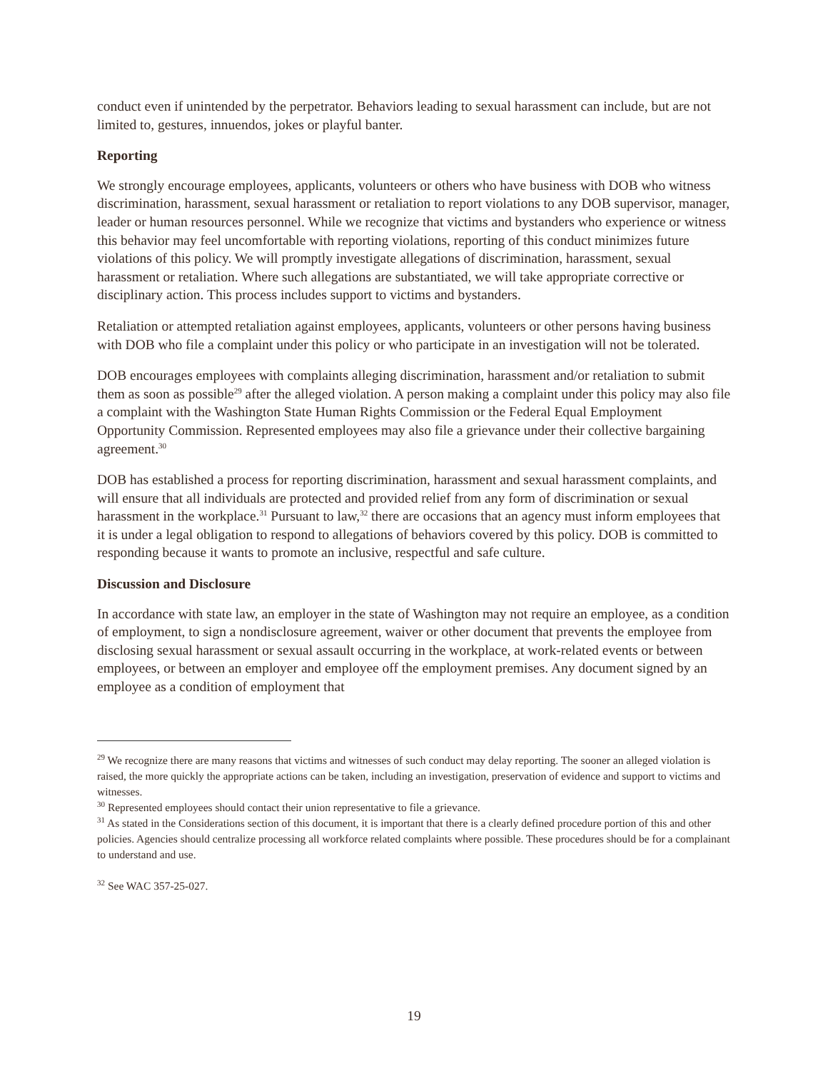conduct even if unintended by the perpetrator. Behaviors leading to sexual harassment can include, but are not limited to, gestures, innuendos, jokes or playful banter.
Reporting
We strongly encourage employees, applicants, volunteers or others who have business with DOB who witness discrimination, harassment, sexual harassment or retaliation to report violations to any DOB supervisor, manager, leader or human resources personnel. While we recognize that victims and bystanders who experience or witness this behavior may feel uncomfortable with reporting violations, reporting of this conduct minimizes future violations of this policy. We will promptly investigate allegations of discrimination, harassment, sexual harassment or retaliation. Where such allegations are substantiated, we will take appropriate corrective or disciplinary action. This process includes support to victims and bystanders.
Retaliation or attempted retaliation against employees, applicants, volunteers or other persons having business with DOB who file a complaint under this policy or who participate in an investigation will not be tolerated.
DOB encourages employees with complaints alleging discrimination, harassment and/or retaliation to submit them as soon as possible<sup>29</sup> after the alleged violation. A person making a complaint under this policy may also file a complaint with the Washington State Human Rights Commission or the Federal Equal Employment Opportunity Commission. Represented employees may also file a grievance under their collective bargaining agreement.<sup>30</sup>
DOB has established a process for reporting discrimination, harassment and sexual harassment complaints, and will ensure that all individuals are protected and provided relief from any form of discrimination or sexual harassment in the workplace.<sup>31</sup> Pursuant to law,<sup>32</sup> there are occasions that an agency must inform employees that it is under a legal obligation to respond to allegations of behaviors covered by this policy. DOB is committed to responding because it wants to promote an inclusive, respectful and safe culture.
Discussion and Disclosure
In accordance with state law, an employer in the state of Washington may not require an employee, as a condition of employment, to sign a nondisclosure agreement, waiver or other document that prevents the employee from disclosing sexual harassment or sexual assault occurring in the workplace, at work-related events or between employees, or between an employer and employee off the employment premises. Any document signed by an employee as a condition of employment that
<sup>29</sup> We recognize there are many reasons that victims and witnesses of such conduct may delay reporting. The sooner an alleged violation is raised, the more quickly the appropriate actions can be taken, including an investigation, preservation of evidence and support to victims and witnesses.
<sup>30</sup> Represented employees should contact their union representative to file a grievance.
<sup>31</sup> As stated in the Considerations section of this document, it is important that there is a clearly defined procedure portion of this and other policies. Agencies should centralize processing all workforce related complaints where possible. These procedures should be for a complainant to understand and use.
<sup>32</sup> See WAC 357-25-027.
19